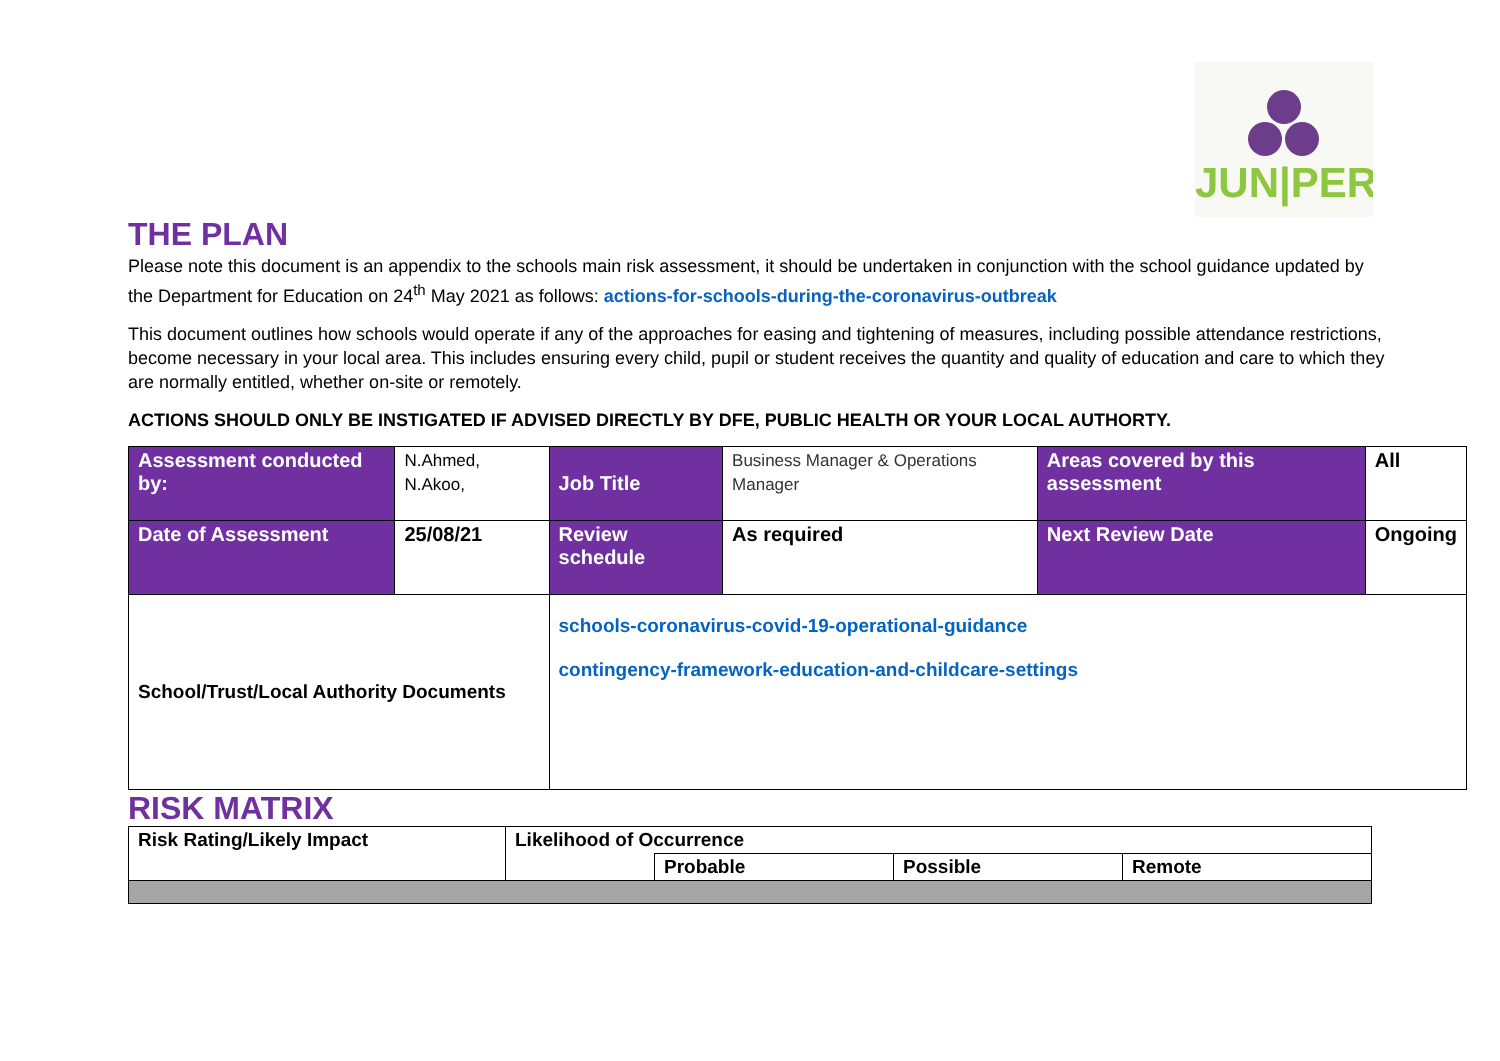JUN|PER
THE PLAN
Please note this document is an appendix to the schools main risk assessment, it should be undertaken in conjunction with the school guidance updated by the Department for Education on 24<sup>th</sup> May 2021 as follows: actions-for-schools-during-the-coronavirus-outbreak
This document outlines how schools would operate if any of the approaches for easing and tightening of measures, including possible attendance restrictions, become necessary in your local area. This includes ensuring every child, pupil or student receives the quantity and quality of education and care to which they are normally entitled, whether on-site or remotely.
ACTIONS SHOULD ONLY BE INSTIGATED IF ADVISED DIRECTLY BY DFE, PUBLIC HEALTH OR YOUR LOCAL AUTHORTY.
| Assessment conducted by: | N.Ahmed, N.Akoo, | Job Title | Business Manager & Operations Manager | Areas covered by this assessment | All |
| Date of Assessment | 25/08/21 | Review schedule | As required | Next Review Date | Ongoing |
| School/Trust/Local Authority Documents | | schools-coronavirus-covid-19-operational-guidance contingency-framework-education-and-childcare-settings | | | |
RISK MATRIX
| Risk Rating/Likely Impact | Likelihood of Occurrence | | | |
| | | Probable | Possible | Remote |